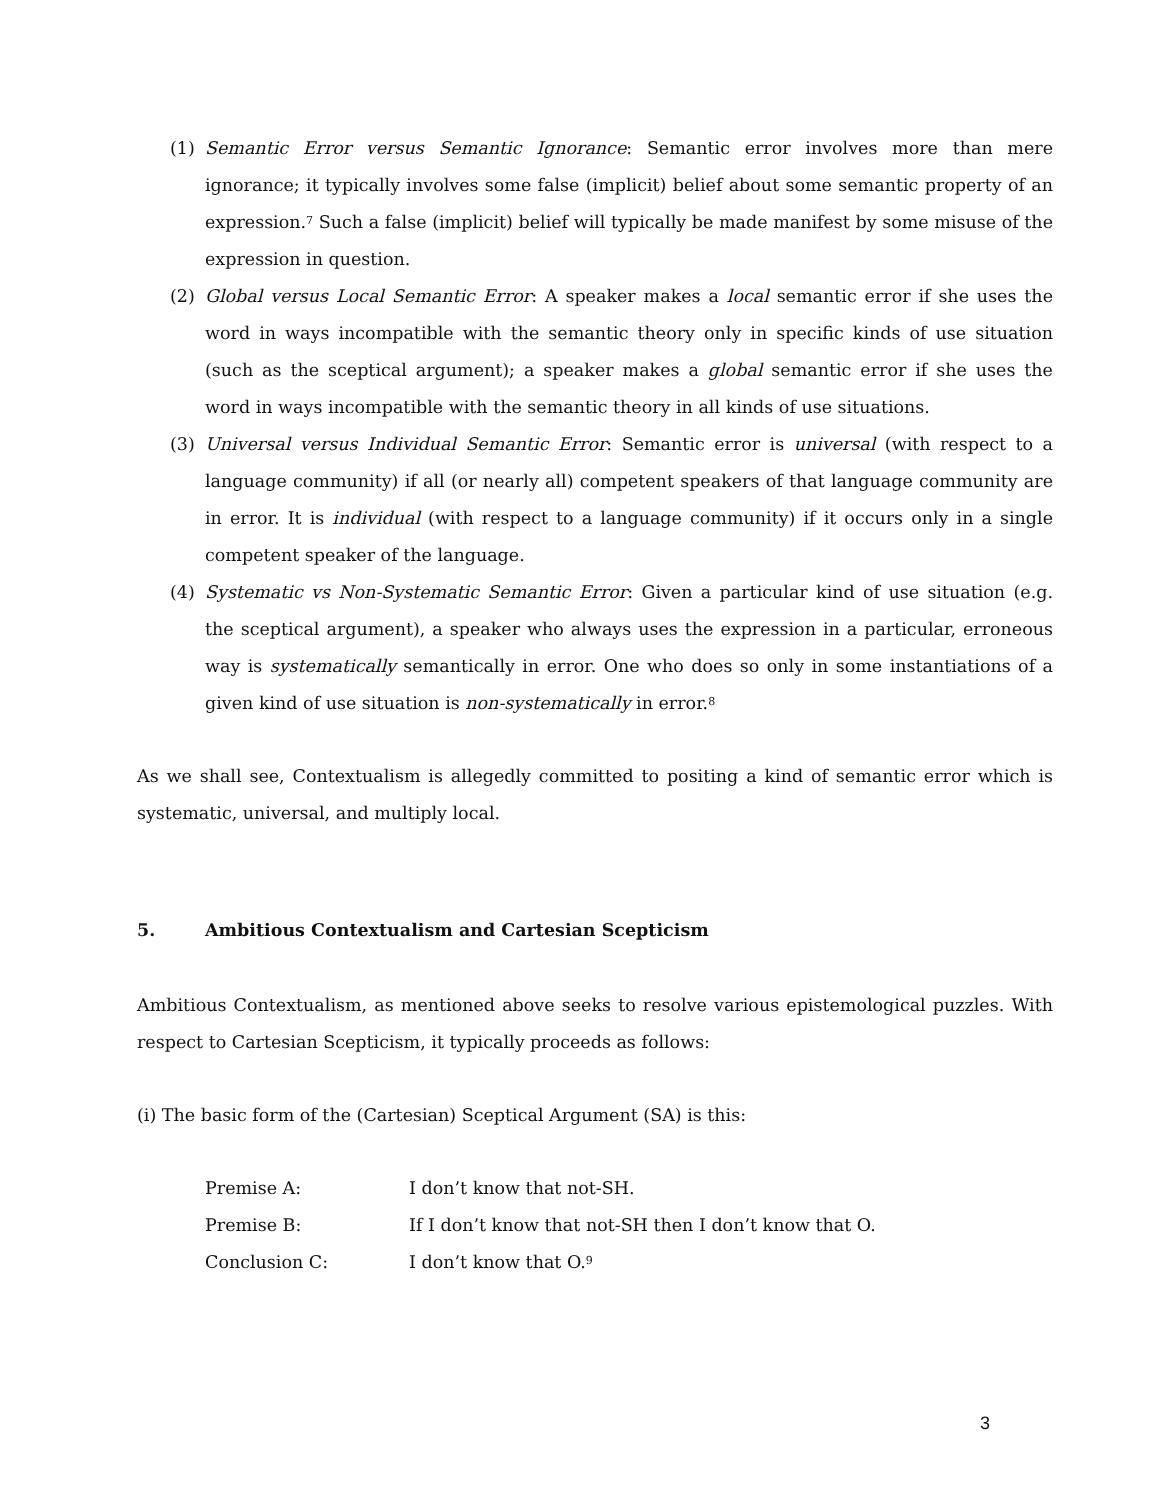(1) Semantic Error versus Semantic Ignorance: Semantic error involves more than mere ignorance; it typically involves some false (implicit) belief about some semantic property of an expression.<sup>7</sup> Such a false (implicit) belief will typically be made manifest by some misuse of the expression in question.
(2) Global versus Local Semantic Error: A speaker makes a local semantic error if she uses the word in ways incompatible with the semantic theory only in specific kinds of use situation (such as the sceptical argument); a speaker makes a global semantic error if she uses the word in ways incompatible with the semantic theory in all kinds of use situations.
(3) Universal versus Individual Semantic Error: Semantic error is universal (with respect to a language community) if all (or nearly all) competent speakers of that language community are in error. It is individual (with respect to a language community) if it occurs only in a single competent speaker of the language.
(4) Systematic vs Non-Systematic Semantic Error: Given a particular kind of use situation (e.g. the sceptical argument), a speaker who always uses the expression in a particular, erroneous way is systematically semantically in error. One who does so only in some instantiations of a given kind of use situation is non-systematically in error.<sup>8</sup>
As we shall see, Contextualism is allegedly committed to positing a kind of semantic error which is systematic, universal, and multiply local.
5. Ambitious Contextualism and Cartesian Scepticism
Ambitious Contextualism, as mentioned above seeks to resolve various epistemological puzzles. With respect to Cartesian Scepticism, it typically proceeds as follows:
(i) The basic form of the (Cartesian) Sceptical Argument (SA) is this:
| Premise A: | I don’t know that not-SH. |
| Premise B: | If I don’t know that not-SH then I don’t know that O. |
| Conclusion C: | I don’t know that O.<sup>9</sup> |
3